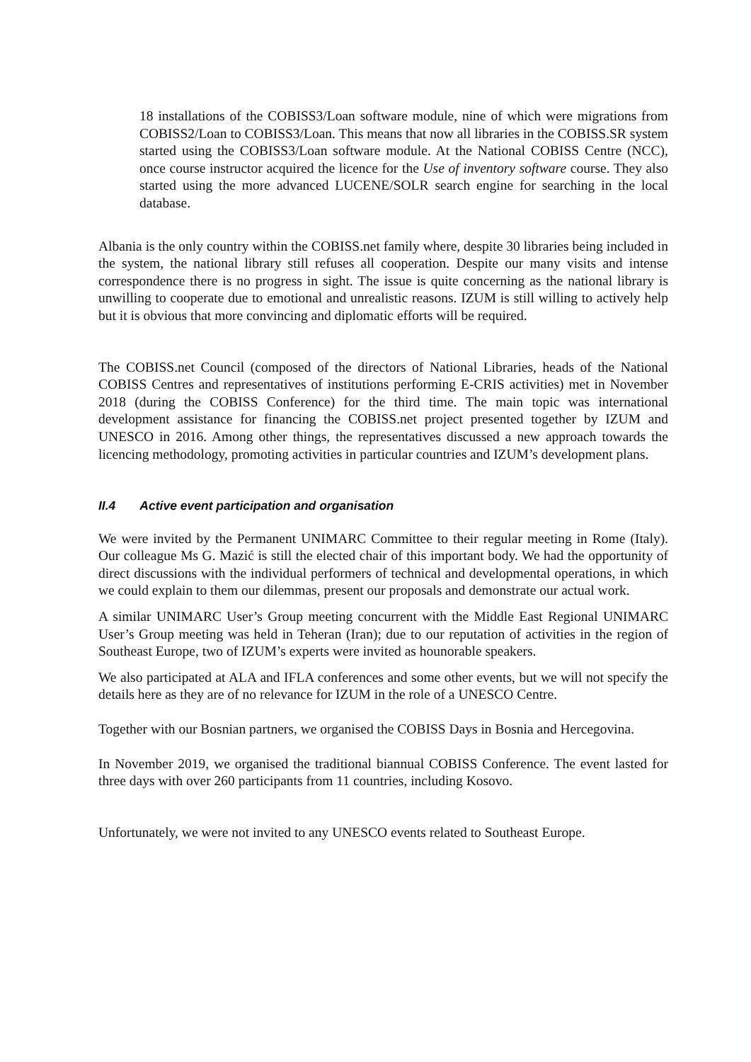18 installations of the COBISS3/Loan software module, nine of which were migrations from COBISS2/Loan to COBISS3/Loan. This means that now all libraries in the COBISS.SR system started using the COBISS3/Loan software module. At the National COBISS Centre (NCC), once course instructor acquired the licence for the Use of inventory software course. They also started using the more advanced LUCENE/SOLR search engine for searching in the local database.
Albania is the only country within the COBISS.net family where, despite 30 libraries being included in the system, the national library still refuses all cooperation. Despite our many visits and intense correspondence there is no progress in sight. The issue is quite concerning as the national library is unwilling to cooperate due to emotional and unrealistic reasons. IZUM is still willing to actively help but it is obvious that more convincing and diplomatic efforts will be required.
The COBISS.net Council (composed of the directors of National Libraries, heads of the National COBISS Centres and representatives of institutions performing E-CRIS activities) met in November 2018 (during the COBISS Conference) for the third time. The main topic was international development assistance for financing the COBISS.net project presented together by IZUM and UNESCO in 2016. Among other things, the representatives discussed a new approach towards the licencing methodology, promoting activities in particular countries and IZUM’s development plans.
II.4 Active event participation and organisation
We were invited by the Permanent UNIMARC Committee to their regular meeting in Rome (Italy). Our colleague Ms G. Mazić is still the elected chair of this important body. We had the opportunity of direct discussions with the individual performers of technical and developmental operations, in which we could explain to them our dilemmas, present our proposals and demonstrate our actual work.
A similar UNIMARC User’s Group meeting concurrent with the Middle East Regional UNIMARC User’s Group meeting was held in Teheran (Iran); due to our reputation of activities in the region of Southeast Europe, two of IZUM’s experts were invited as hounorable speakers.
We also participated at ALA and IFLA conferences and some other events, but we will not specify the details here as they are of no relevance for IZUM in the role of a UNESCO Centre.
Together with our Bosnian partners, we organised the COBISS Days in Bosnia and Hercegovina.
In November 2019, we organised the traditional biannual COBISS Conference. The event lasted for three days with over 260 participants from 11 countries, including Kosovo.
Unfortunately, we were not invited to any UNESCO events related to Southeast Europe.